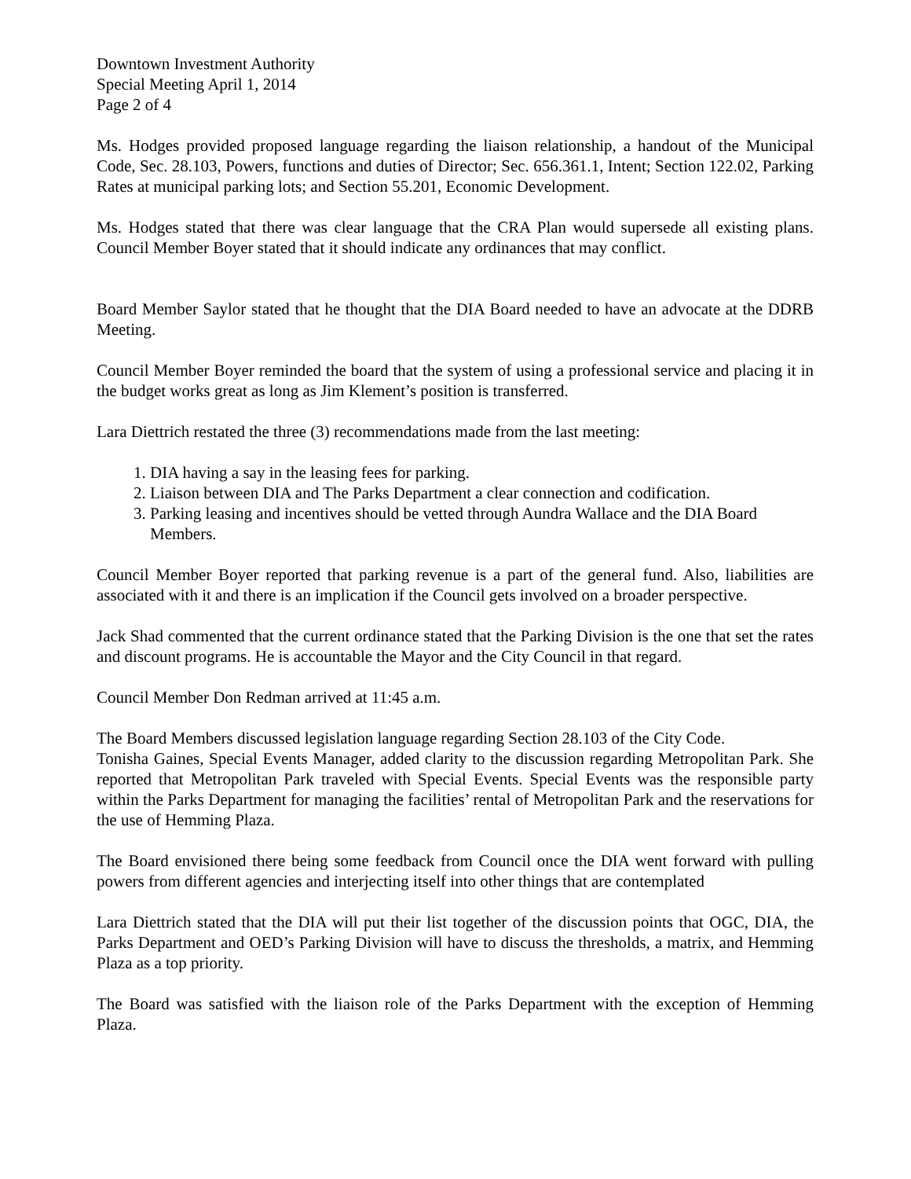Downtown Investment Authority
Special Meeting April 1, 2014
Page 2 of 4
Ms. Hodges provided proposed language regarding the liaison relationship, a handout of the Municipal Code, Sec. 28.103, Powers, functions and duties of Director; Sec. 656.361.1, Intent; Section 122.02, Parking Rates at municipal parking lots; and Section 55.201, Economic Development.
Ms. Hodges stated that there was clear language that the CRA Plan would supersede all existing plans. Council Member Boyer stated that it should indicate any ordinances that may conflict.
Board Member Saylor stated that he thought that the DIA Board needed to have an advocate at the DDRB Meeting.
Council Member Boyer reminded the board that the system of using a professional service and placing it in the budget works great as long as Jim Klement’s position is transferred.
Lara Diettrich restated the three (3) recommendations made from the last meeting:
1. DIA having a say in the leasing fees for parking.
2. Liaison between DIA and The Parks Department a clear connection and codification.
3. Parking leasing and incentives should be vetted through Aundra Wallace and the DIA Board Members.
Council Member Boyer reported that parking revenue is a part of the general fund. Also, liabilities are associated with it and there is an implication if the Council gets involved on a broader perspective.
Jack Shad commented that the current ordinance stated that the Parking Division is the one that set the rates and discount programs. He is accountable the Mayor and the City Council in that regard.
Council Member Don Redman arrived at 11:45 a.m.
The Board Members discussed legislation language regarding Section 28.103 of the City Code.
Tonisha Gaines, Special Events Manager, added clarity to the discussion regarding Metropolitan Park. She reported that Metropolitan Park traveled with Special Events. Special Events was the responsible party within the Parks Department for managing the facilities’ rental of Metropolitan Park and the reservations for the use of Hemming Plaza.
The Board envisioned there being some feedback from Council once the DIA went forward with pulling powers from different agencies and interjecting itself into other things that are contemplated
Lara Diettrich stated that the DIA will put their list together of the discussion points that OGC, DIA, the Parks Department and OED’s Parking Division will have to discuss the thresholds, a matrix, and Hemming Plaza as a top priority.
The Board was satisfied with the liaison role of the Parks Department with the exception of Hemming Plaza.